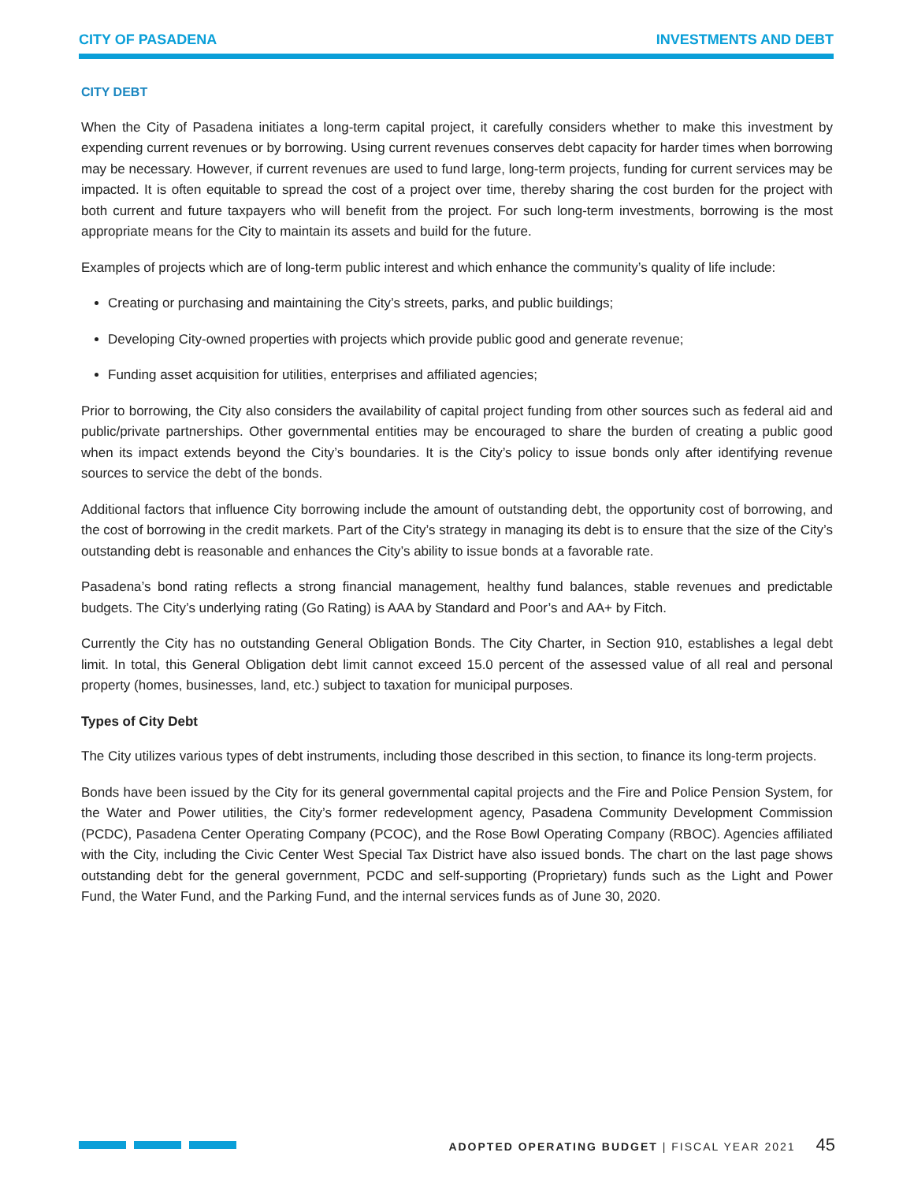CITY OF PASADENA INVESTMENTS AND DEBT
CITY DEBT
When the City of Pasadena initiates a long-term capital project, it carefully considers whether to make this investment by expending current revenues or by borrowing. Using current revenues conserves debt capacity for harder times when borrowing may be necessary. However, if current revenues are used to fund large, long-term projects, funding for current services may be impacted. It is often equitable to spread the cost of a project over time, thereby sharing the cost burden for the project with both current and future taxpayers who will benefit from the project. For such long-term investments, borrowing is the most appropriate means for the City to maintain its assets and build for the future.
Examples of projects which are of long-term public interest and which enhance the community’s quality of life include:
Creating or purchasing and maintaining the City’s streets, parks, and public buildings;
Developing City-owned properties with projects which provide public good and generate revenue;
Funding asset acquisition for utilities, enterprises and affiliated agencies;
Prior to borrowing, the City also considers the availability of capital project funding from other sources such as federal aid and public/private partnerships. Other governmental entities may be encouraged to share the burden of creating a public good when its impact extends beyond the City’s boundaries. It is the City’s policy to issue bonds only after identifying revenue sources to service the debt of the bonds.
Additional factors that influence City borrowing include the amount of outstanding debt, the opportunity cost of borrowing, and the cost of borrowing in the credit markets. Part of the City’s strategy in managing its debt is to ensure that the size of the City’s outstanding debt is reasonable and enhances the City’s ability to issue bonds at a favorable rate.
Pasadena’s bond rating reflects a strong financial management, healthy fund balances, stable revenues and predictable budgets. The City’s underlying rating (Go Rating) is AAA by Standard and Poor’s and AA+ by Fitch.
Currently the City has no outstanding General Obligation Bonds. The City Charter, in Section 910, establishes a legal debt limit. In total, this General Obligation debt limit cannot exceed 15.0 percent of the assessed value of all real and personal property (homes, businesses, land, etc.) subject to taxation for municipal purposes.
Types of City Debt
The City utilizes various types of debt instruments, including those described in this section, to finance its long-term projects.
Bonds have been issued by the City for its general governmental capital projects and the Fire and Police Pension System, for the Water and Power utilities, the City’s former redevelopment agency, Pasadena Community Development Commission (PCDC), Pasadena Center Operating Company (PCOC), and the Rose Bowl Operating Company (RBOC). Agencies affiliated with the City, including the Civic Center West Special Tax District have also issued bonds. The chart on the last page shows outstanding debt for the general government, PCDC and self-supporting (Proprietary) funds such as the Light and Power Fund, the Water Fund, and the Parking Fund, and the internal services funds as of June 30, 2020.
ADOPTED OPERATING BUDGET | FISCAL YEAR 2021 45